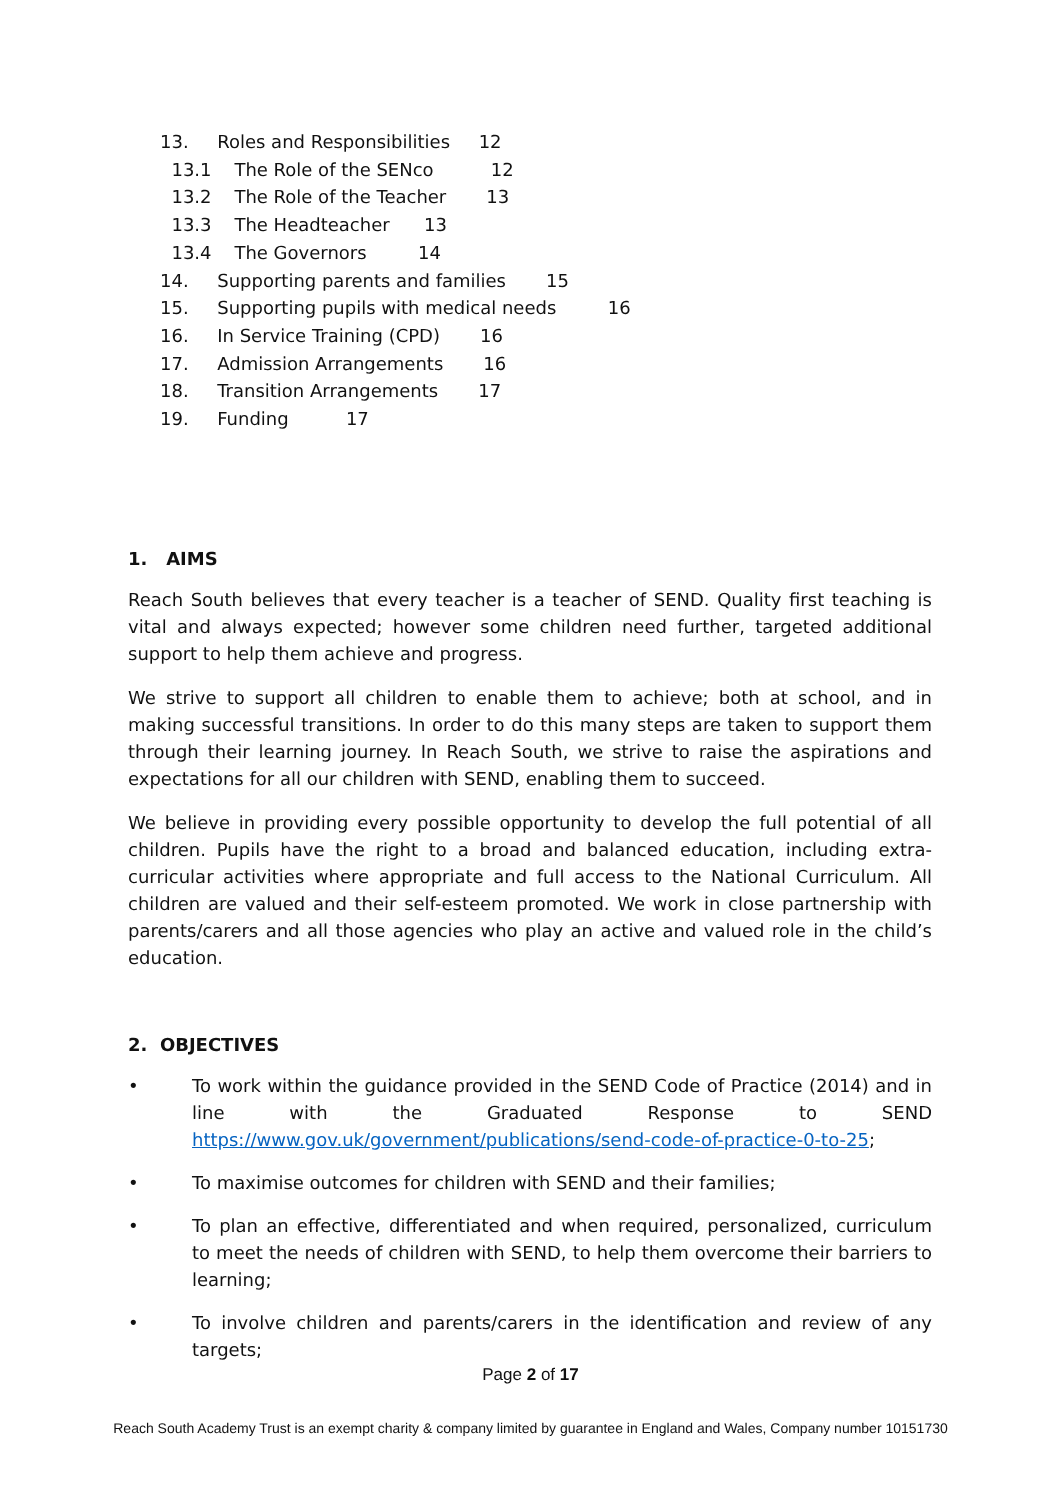13. Roles and Responsibilities 12
13.1 The Role of the SENco 12
13.2 The Role of the Teacher 13
13.3 The Headteacher 13
13.4 The Governors 14
14. Supporting parents and families 15
15. Supporting pupils with medical needs 16
16. In Service Training (CPD) 16
17. Admission Arrangements 16
18. Transition Arrangements 17
19. Funding 17
1. AIMS
Reach South believes that every teacher is a teacher of SEND. Quality first teaching is vital and always expected; however some children need further, targeted additional support to help them achieve and progress.
We strive to support all children to enable them to achieve; both at school, and in making successful transitions. In order to do this many steps are taken to support them through their learning journey. In Reach South, we strive to raise the aspirations and expectations for all our children with SEND, enabling them to succeed.
We believe in providing every possible opportunity to develop the full potential of all children. Pupils have the right to a broad and balanced education, including extra-curricular activities where appropriate and full access to the National Curriculum. All children are valued and their self-esteem promoted. We work in close partnership with parents/carers and all those agencies who play an active and valued role in the child’s education.
2. OBJECTIVES
• To work within the guidance provided in the SEND Code of Practice (2014) and in line with the Graduated Response to SEND https://www.gov.uk/government/publications/send-code-of-practice-0-to-25;
• To maximise outcomes for children with SEND and their families;
• To plan an effective, differentiated and when required, personalized, curriculum to meet the needs of children with SEND, to help them overcome their barriers to learning;
• To involve children and parents/carers in the identification and review of any targets;
Page 2 of 17
Reach South Academy Trust is an exempt charity & company limited by guarantee in England and Wales, Company number 10151730